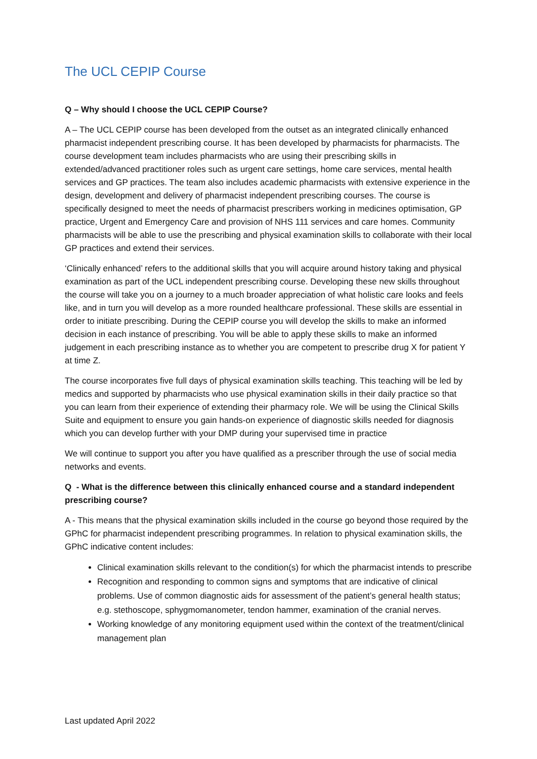The UCL CEPIP Course
Q – Why should I choose the UCL CEPIP Course?
A – The UCL CEPIP course has been developed from the outset as an integrated clinically enhanced pharmacist independent prescribing course. It has been developed by pharmacists for pharmacists. The course development team includes pharmacists who are using their prescribing skills in extended/advanced practitioner roles such as urgent care settings, home care services, mental health services and GP practices. The team also includes academic pharmacists with extensive experience in the design, development and delivery of pharmacist independent prescribing courses. The course is specifically designed to meet the needs of pharmacist prescribers working in medicines optimisation, GP practice, Urgent and Emergency Care and provision of NHS 111 services and care homes. Community pharmacists will be able to use the prescribing and physical examination skills to collaborate with their local GP practices and extend their services.
‘Clinically enhanced’ refers to the additional skills that you will acquire around history taking and physical examination as part of the UCL independent prescribing course. Developing these new skills throughout the course will take you on a journey to a much broader appreciation of what holistic care looks and feels like, and in turn you will develop as a more rounded healthcare professional. These skills are essential in order to initiate prescribing. During the CEPIP course you will develop the skills to make an informed decision in each instance of prescribing. You will be able to apply these skills to make an informed judgement in each prescribing instance as to whether you are competent to prescribe drug X for patient Y at time Z.
The course incorporates five full days of physical examination skills teaching. This teaching will be led by medics and supported by pharmacists who use physical examination skills in their daily practice so that you can learn from their experience of extending their pharmacy role. We will be using the Clinical Skills Suite and equipment to ensure you gain hands-on experience of diagnostic skills needed for diagnosis which you can develop further with your DMP during your supervised time in practice
We will continue to support you after you have qualified as a prescriber through the use of social media networks and events.
Q - What is the difference between this clinically enhanced course and a standard independent prescribing course?
A - This means that the physical examination skills included in the course go beyond those required by the GPhC for pharmacist independent prescribing programmes. In relation to physical examination skills, the GPhC indicative content includes:
Clinical examination skills relevant to the condition(s) for which the pharmacist intends to prescribe
Recognition and responding to common signs and symptoms that are indicative of clinical problems. Use of common diagnostic aids for assessment of the patient’s general health status; e.g. stethoscope, sphygmomanometer, tendon hammer, examination of the cranial nerves.
Working knowledge of any monitoring equipment used within the context of the treatment/clinical management plan
Last updated April 2022